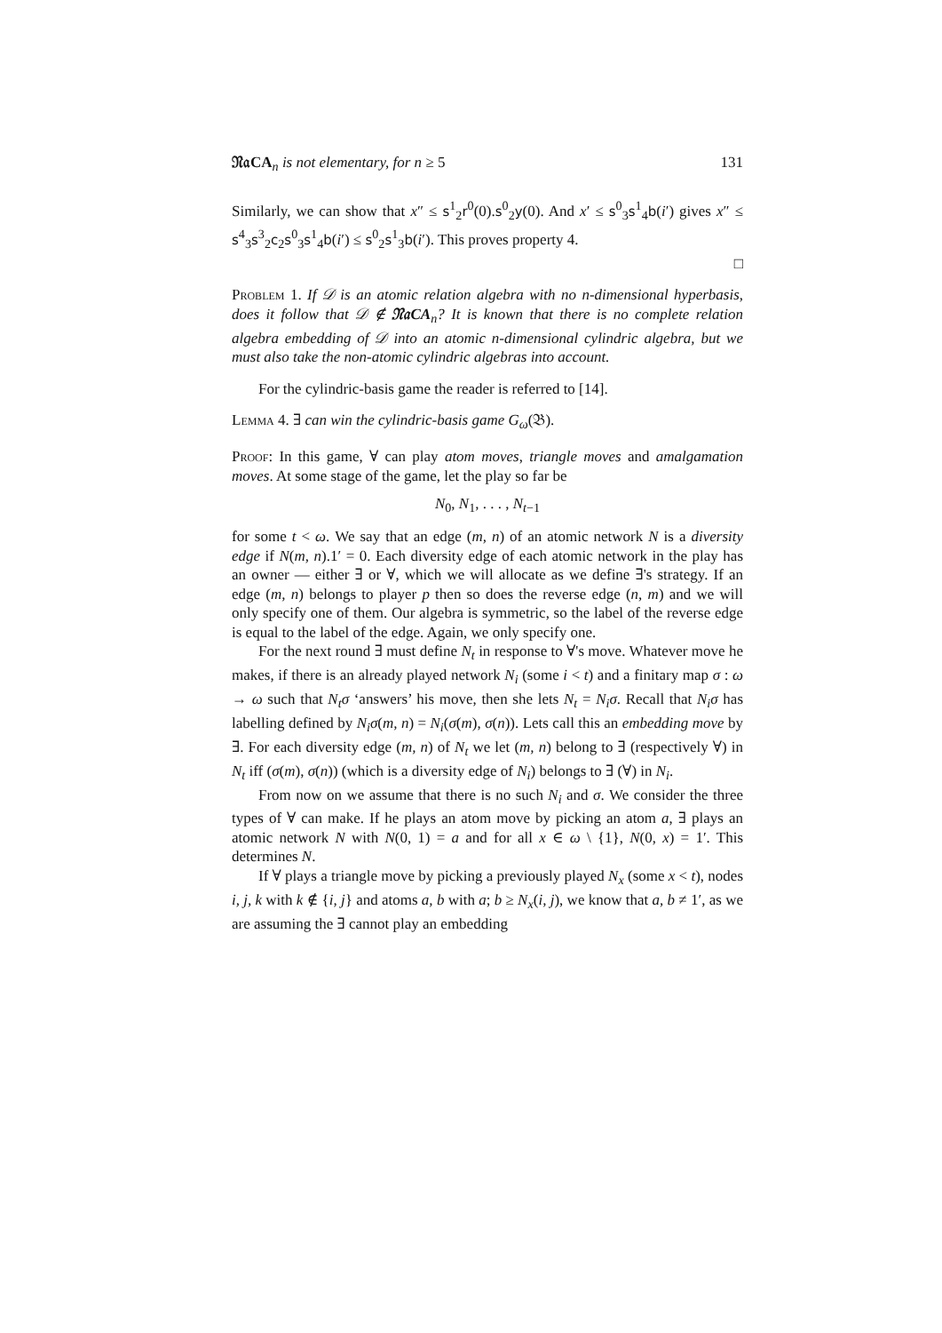𝔑𝔞CA<sub>n</sub> is not elementary, for n ≥ 5 131
Similarly, we can show that x″ ≤ s<sup>1</sup><sub>2</sub>r<sup>0</sup>(0).s<sup>0</sup><sub>2</sub>y(0). And x′ ≤ s<sup>0</sup><sub>3</sub>s<sup>1</sup><sub>4</sub>b(i′) gives x″ ≤ s<sup>4</sup><sub>3</sub>s<sup>3</sup><sub>2</sub>c<sub>2</sub>s<sup>0</sup><sub>3</sub>s<sup>1</sup><sub>4</sub>b(i′) ≤ s<sup>0</sup><sub>2</sub>s<sup>1</sup><sub>3</sub>b(i′). This proves property 4.
□
Problem 1. If 𝒟 is an atomic relation algebra with no n-dimensional hyperbasis, does it follow that 𝒟 ∉ 𝔑𝔞CA<sub>n</sub>? It is known that there is no complete relation algebra embedding of 𝒟 into an atomic n-dimensional cylindric algebra, but we must also take the non-atomic cylindric algebras into account.
For the cylindric-basis game the reader is referred to [14].
Lemma 4. ∃ can win the cylindric-basis game G<sub>ω</sub>(𝔅).
Proof: In this game, ∀ can play atom moves, triangle moves and amalgamation moves. At some stage of the game, let the play so far be
N<sub>0</sub>, N<sub>1</sub>, . . . , N<sub>t−1</sub>
for some t < ω. We say that an edge (m, n) of an atomic network N is a diversity edge if N(m, n).1′ = 0. Each diversity edge of each atomic network in the play has an owner — either ∃ or ∀, which we will allocate as we define ∃'s strategy. If an edge (m, n) belongs to player p then so does the reverse edge (n, m) and we will only specify one of them. Our algebra is symmetric, so the label of the reverse edge is equal to the label of the edge. Again, we only specify one.
For the next round ∃ must define N<sub>t</sub> in response to ∀'s move. Whatever move he makes, if there is an already played network N<sub>i</sub> (some i < t) and a finitary map σ : ω → ω such that N<sub>t</sub>σ ‘answers’ his move, then she lets N<sub>t</sub> = N<sub>i</sub>σ. Recall that N<sub>i</sub>σ has labelling defined by N<sub>i</sub>σ(m, n) = N<sub>i</sub>(σ(m), σ(n)). Lets call this an embedding move by ∃. For each diversity edge (m, n) of N<sub>t</sub> we let (m, n) belong to ∃ (respectively ∀) in N<sub>t</sub> iff (σ(m), σ(n)) (which is a diversity edge of N<sub>i</sub>) belongs to ∃ (∀) in N<sub>i</sub>.
From now on we assume that there is no such N<sub>i</sub> and σ. We consider the three types of ∀ can make. If he plays an atom move by picking an atom a, ∃ plays an atomic network N with N(0, 1) = a and for all x ∈ ω \ {1}, N(0, x) = 1′. This determines N.
If ∀ plays a triangle move by picking a previously played N<sub>x</sub> (some x < t), nodes i, j, k with k ∉ {i, j} and atoms a, b with a; b ≥ N<sub>x</sub>(i, j), we know that a, b ≠ 1′, as we are assuming the ∃ cannot play an embedding